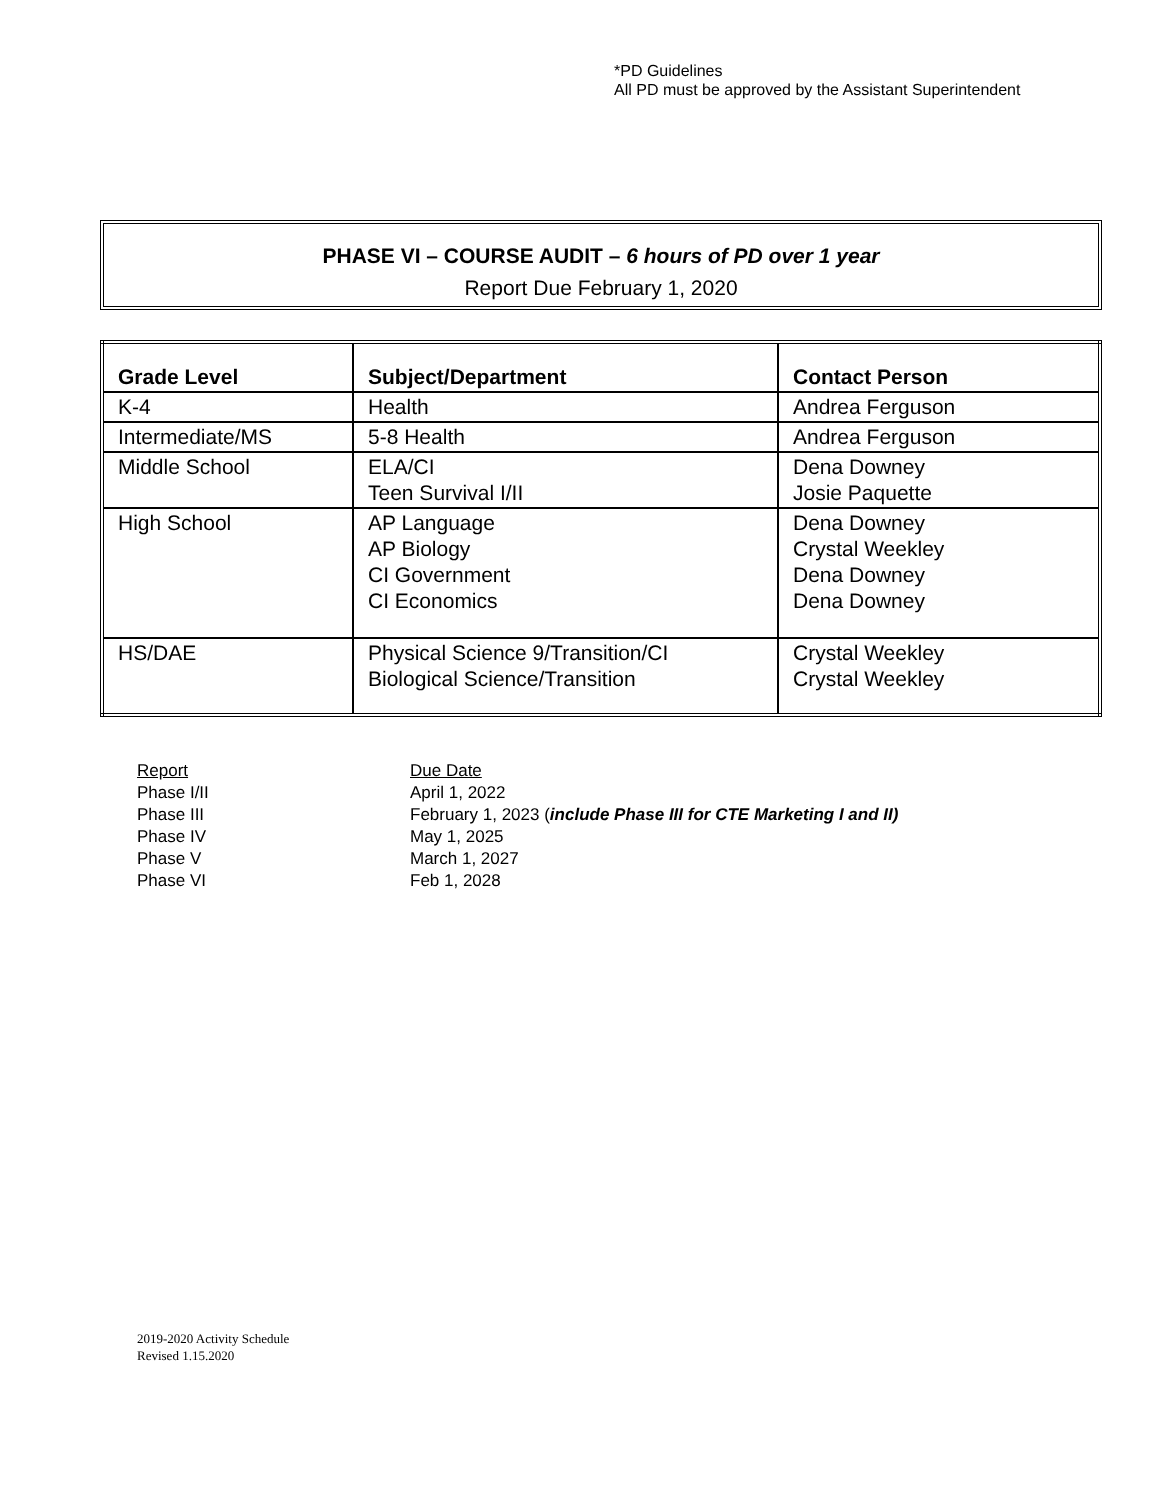*PD Guidelines
All PD must be approved by the Assistant Superintendent
PHASE VI – COURSE AUDIT – 6 hours of PD over 1 year
Report Due February 1, 2020
| Grade Level | Subject/Department | Contact Person |
| --- | --- | --- |
| K-4 | Health | Andrea Ferguson |
| Intermediate/MS | 5-8 Health | Andrea Ferguson |
| Middle School | ELA/CI Teen Survival I/II | Dena Downey Josie Paquette |
| High School | AP Language AP Biology CI Government CI Economics | Dena Downey Crystal Weekley Dena Downey Dena Downey |
| HS/DAE | Physical Science 9/Transition/CI Biological Science/Transition | Crystal Weekley Crystal Weekley |
| Report | Due Date |
| Phase I/II | April 1, 2022 |
| Phase III | February 1, 2023 ( include Phase III for CTE Marketing I and II) |
| Phase IV | May 1, 2025 |
| Phase V | March 1, 2027 |
| Phase VI | Feb 1, 2028 |
2019-2020 Activity Schedule
Revised 1.15.2020